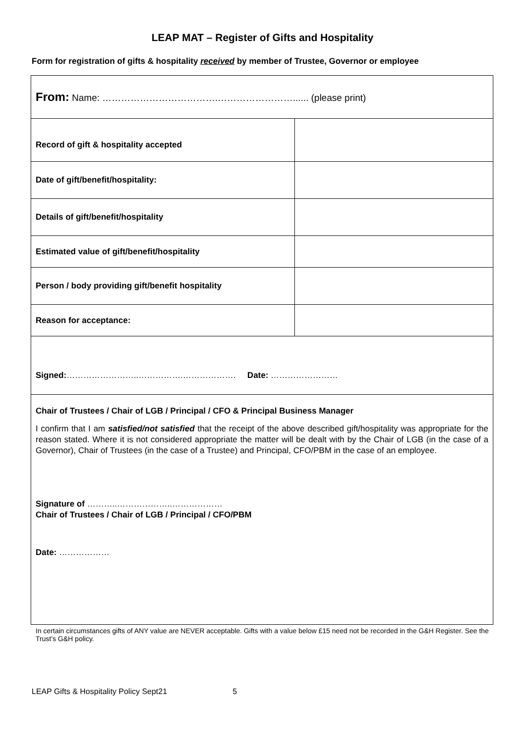LEAP MAT – Register of Gifts and Hospitality
Form for registration of gifts & hospitality received by member of Trustee, Governor or employee
| From: Name: ……………………………….……………………...... (please print) | |
| Record of gift & hospitality accepted | |
| Date of gift/benefit/hospitality: | |
| Details of gift/benefit/hospitality | |
| Estimated value of gift/benefit/hospitality | |
| Person / body providing gift/benefit hospitality | |
| Reason for acceptance: | |
| Signed: ……………………..…………….………………. Date: …………………… | |
| Chair of Trustees / Chair of LGB / Principal / CFO & Principal Business Manager I confirm that I am satisfied/not satisfied that the receipt of the above described gift/hospitality was appropriate for the reason stated. Where it is not considered appropriate the matter will be dealt with by the Chair of LGB (in the case of a Governor), Chair of Trustees (in the case of a Trustee) and Principal, CFO/PBM in the case of an employee. Signature of ………..………………..……………… Chair of Trustees / Chair of LGB / Principal / CFO/PBM Date: ……………… | |
In certain circumstances gifts of ANY value are NEVER acceptable. Gifts with a value below £15 need not be recorded in the G&H Register. See the Trust’s G&H policy.
LEAP Gifts & Hospitality Policy Sept21 5